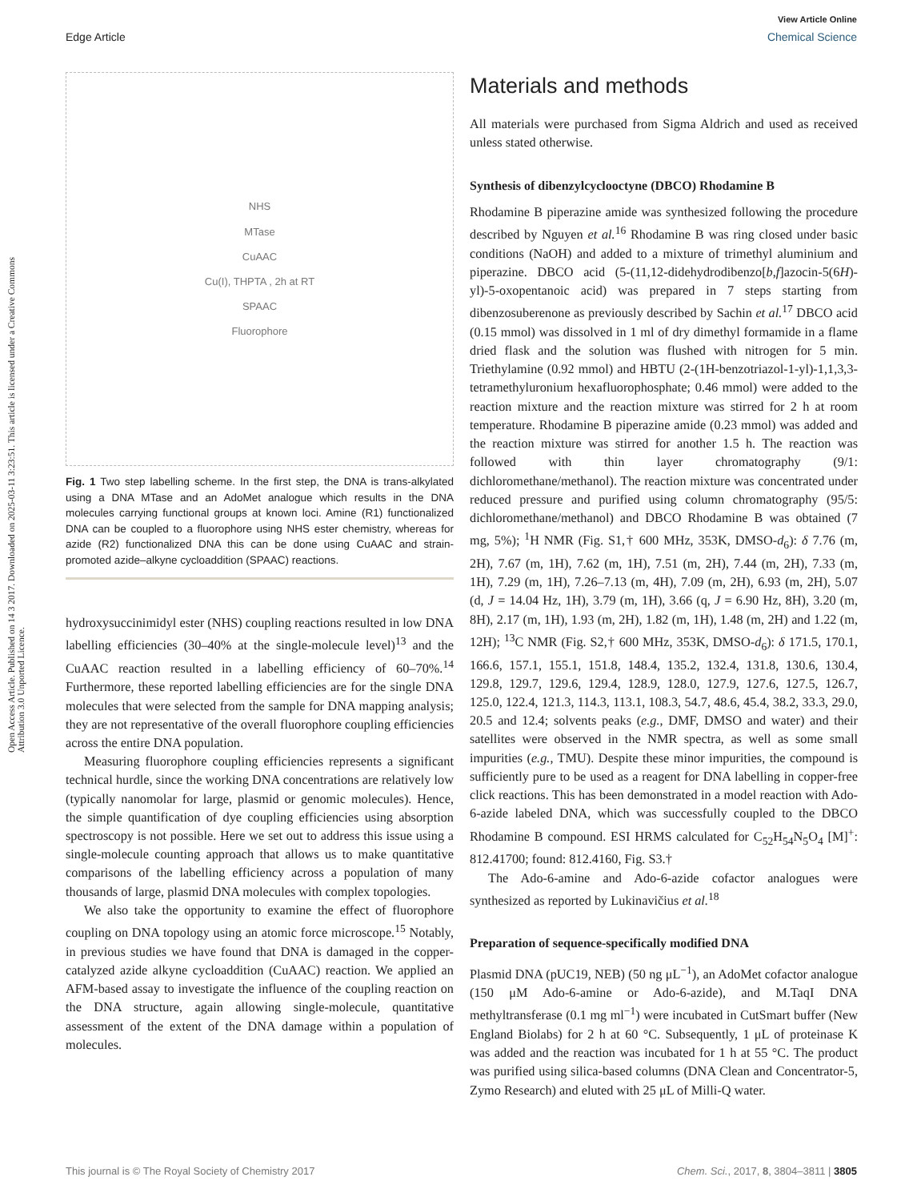View Article Online
Edge Article Chemical Science
Open Access Article. Published on 14 3 2017. Downloaded on 2025-03-11 3:23:51. This article is licensed under a Creative Commons Attribution 3.0 Unported Licence.
NHS
MTase
CuAAC
Cu(I), THPTA , 2h at RT
SPAAC
Fluorophore
Fig. 1 Two step labelling scheme. In the first step, the DNA is trans-alkylated using a DNA MTase and an AdoMet analogue which results in the DNA molecules carrying functional groups at known loci. Amine (R1) functionalized DNA can be coupled to a fluorophore using NHS ester chemistry, whereas for azide (R2) functionalized DNA this can be done using CuAAC and strain-promoted azide–alkyne cycloaddition (SPAAC) reactions.
hydroxysuccinimidyl ester (NHS) coupling reactions resulted in low DNA labelling efficiencies (30–40% at the single-molecule level)<sup>13</sup> and the CuAAC reaction resulted in a labelling efficiency of 60–70%.<sup>14</sup> Furthermore, these reported labelling efficiencies are for the single DNA molecules that were selected from the sample for DNA mapping analysis; they are not representative of the overall fluorophore coupling efficiencies across the entire DNA population.
Measuring fluorophore coupling efficiencies represents a significant technical hurdle, since the working DNA concentrations are relatively low (typically nanomolar for large, plasmid or genomic molecules). Hence, the simple quantification of dye coupling efficiencies using absorption spectroscopy is not possible. Here we set out to address this issue using a single-molecule counting approach that allows us to make quantitative comparisons of the labelling efficiency across a population of many thousands of large, plasmid DNA molecules with complex topologies.
We also take the opportunity to examine the effect of fluorophore coupling on DNA topology using an atomic force microscope.<sup>15</sup> Notably, in previous studies we have found that DNA is damaged in the copper-catalyzed azide alkyne cycloaddition (CuAAC) reaction. We applied an AFM-based assay to investigate the influence of the coupling reaction on the DNA structure, again allowing single-molecule, quantitative assessment of the extent of the DNA damage within a population of molecules.
Materials and methods
All materials were purchased from Sigma Aldrich and used as received unless stated otherwise.
Synthesis of dibenzylcyclooctyne (DBCO) Rhodamine B
Rhodamine B piperazine amide was synthesized following the procedure described by Nguyen et al.<sup>16</sup> Rhodamine B was ring closed under basic conditions (NaOH) and added to a mixture of trimethyl aluminium and piperazine. DBCO acid (5-(11,12-didehydrodibenzo[b,f]azocin-5(6H)-yl)-5-oxopentanoic acid) was prepared in 7 steps starting from dibenzosuberenone as previously described by Sachin et al.<sup>17</sup> DBCO acid (0.15 mmol) was dissolved in 1 ml of dry dimethyl formamide in a flame dried flask and the solution was flushed with nitrogen for 5 min. Triethylamine (0.92 mmol) and HBTU (2-(1H-benzotriazol-1-yl)-1,1,3,3-tetramethyluronium hexafluorophosphate; 0.46 mmol) were added to the reaction mixture and the reaction mixture was stirred for 2 h at room temperature. Rhodamine B piperazine amide (0.23 mmol) was added and the reaction mixture was stirred for another 1.5 h. The reaction was followed with thin layer chromatography (9/1: dichloromethane/methanol). The reaction mixture was concentrated under reduced pressure and purified using column chromatography (95/5: dichloromethane/methanol) and DBCO Rhodamine B was obtained (7 mg, 5%); <sup>1</sup>H NMR (Fig. S1,† 600 MHz, 353K, DMSO-d<sub>6</sub>): δ 7.76 (m, 2H), 7.67 (m, 1H), 7.62 (m, 1H), 7.51 (m, 2H), 7.44 (m, 2H), 7.33 (m, 1H), 7.29 (m, 1H), 7.26–7.13 (m, 4H), 7.09 (m, 2H), 6.93 (m, 2H), 5.07 (d, J = 14.04 Hz, 1H), 3.79 (m, 1H), 3.66 (q, J = 6.90 Hz, 8H), 3.20 (m, 8H), 2.17 (m, 1H), 1.93 (m, 2H), 1.82 (m, 1H), 1.48 (m, 2H) and 1.22 (m, 12H); <sup>13</sup>C NMR (Fig. S2,† 600 MHz, 353K, DMSO-d<sub>6</sub>): δ 171.5, 170.1, 166.6, 157.1, 155.1, 151.8, 148.4, 135.2, 132.4, 131.8, 130.6, 130.4, 129.8, 129.7, 129.6, 129.4, 128.9, 128.0, 127.9, 127.6, 127.5, 126.7, 125.0, 122.4, 121.3, 114.3, 113.1, 108.3, 54.7, 48.6, 45.4, 38.2, 33.3, 29.0, 20.5 and 12.4; solvents peaks (e.g., DMF, DMSO and water) and their satellites were observed in the NMR spectra, as well as some small impurities (e.g., TMU). Despite these minor impurities, the compound is sufficiently pure to be used as a reagent for DNA labelling in copper-free click reactions. This has been demonstrated in a model reaction with Ado-6-azide labeled DNA, which was successfully coupled to the DBCO Rhodamine B compound. ESI HRMS calculated for C<sub>52</sub>H<sub>54</sub>N<sub>5</sub>O<sub>4</sub> [M]<sup>+</sup>: 812.41700; found: 812.4160, Fig. S3.†
The Ado-6-amine and Ado-6-azide cofactor analogues were synthesized as reported by Lukinavičius et al.<sup>18</sup>
Preparation of sequence-specifically modified DNA
Plasmid DNA (pUC19, NEB) (50 ng μL<sup>−1</sup>), an AdoMet cofactor analogue (150 μM Ado-6-amine or Ado-6-azide), and M.TaqI DNA methyltransferase (0.1 mg ml<sup>−1</sup>) were incubated in CutSmart buffer (New England Biolabs) for 2 h at 60 °C. Subsequently, 1 μL of proteinase K was added and the reaction was incubated for 1 h at 55 °C. The product was purified using silica-based columns (DNA Clean and Concentrator-5, Zymo Research) and eluted with 25 μL of Milli-Q water.
This journal is © The Royal Society of Chemistry 2017 Chem. Sci., 2017, 8, 3804–3811 | 3805